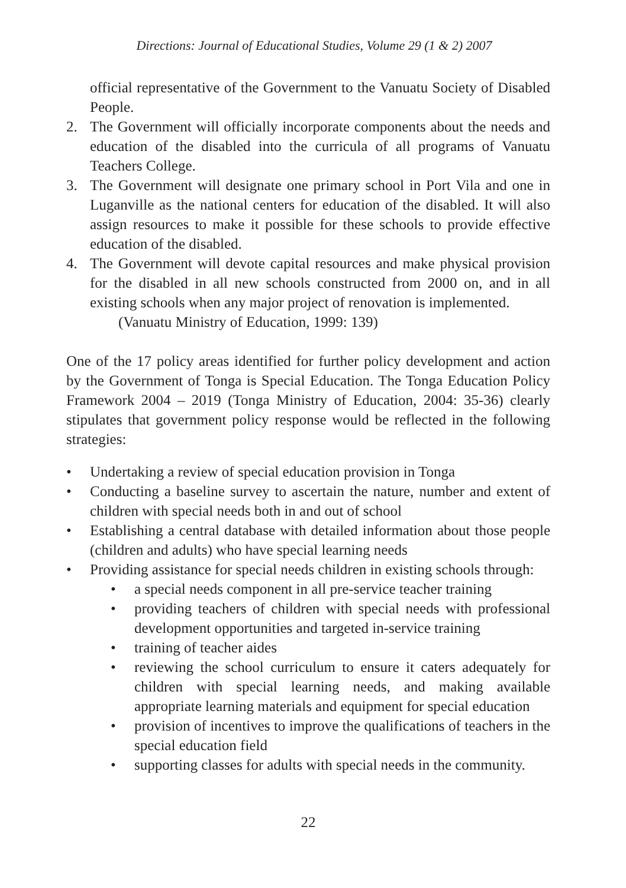Directions: Journal of Educational Studies, Volume 29 (1 & 2) 2007
official representative of the Government to the Vanuatu Society of Disabled People.
2. The Government will officially incorporate components about the needs and education of the disabled into the curricula of all programs of Vanuatu Teachers College.
3. The Government will designate one primary school in Port Vila and one in Luganville as the national centers for education of the disabled. It will also assign resources to make it possible for these schools to provide effective education of the disabled.
4. The Government will devote capital resources and make physical provision for the disabled in all new schools constructed from 2000 on, and in all existing schools when any major project of renovation is implemented.
(Vanuatu Ministry of Education, 1999: 139)
One of the 17 policy areas identified for further policy development and action by the Government of Tonga is Special Education. The Tonga Education Policy Framework 2004 – 2019 (Tonga Ministry of Education, 2004: 35-36) clearly stipulates that government policy response would be reflected in the following strategies:
• Undertaking a review of special education provision in Tonga
• Conducting a baseline survey to ascertain the nature, number and extent of children with special needs both in and out of school
• Establishing a central database with detailed information about those people (children and adults) who have special learning needs
• Providing assistance for special needs children in existing schools through:
• a special needs component in all pre-service teacher training
• providing teachers of children with special needs with professional development opportunities and targeted in-service training
• training of teacher aides
• reviewing the school curriculum to ensure it caters adequately for children with special learning needs, and making available appropriate learning materials and equipment for special education
• provision of incentives to improve the qualifications of teachers in the special education field
• supporting classes for adults with special needs in the community.
22